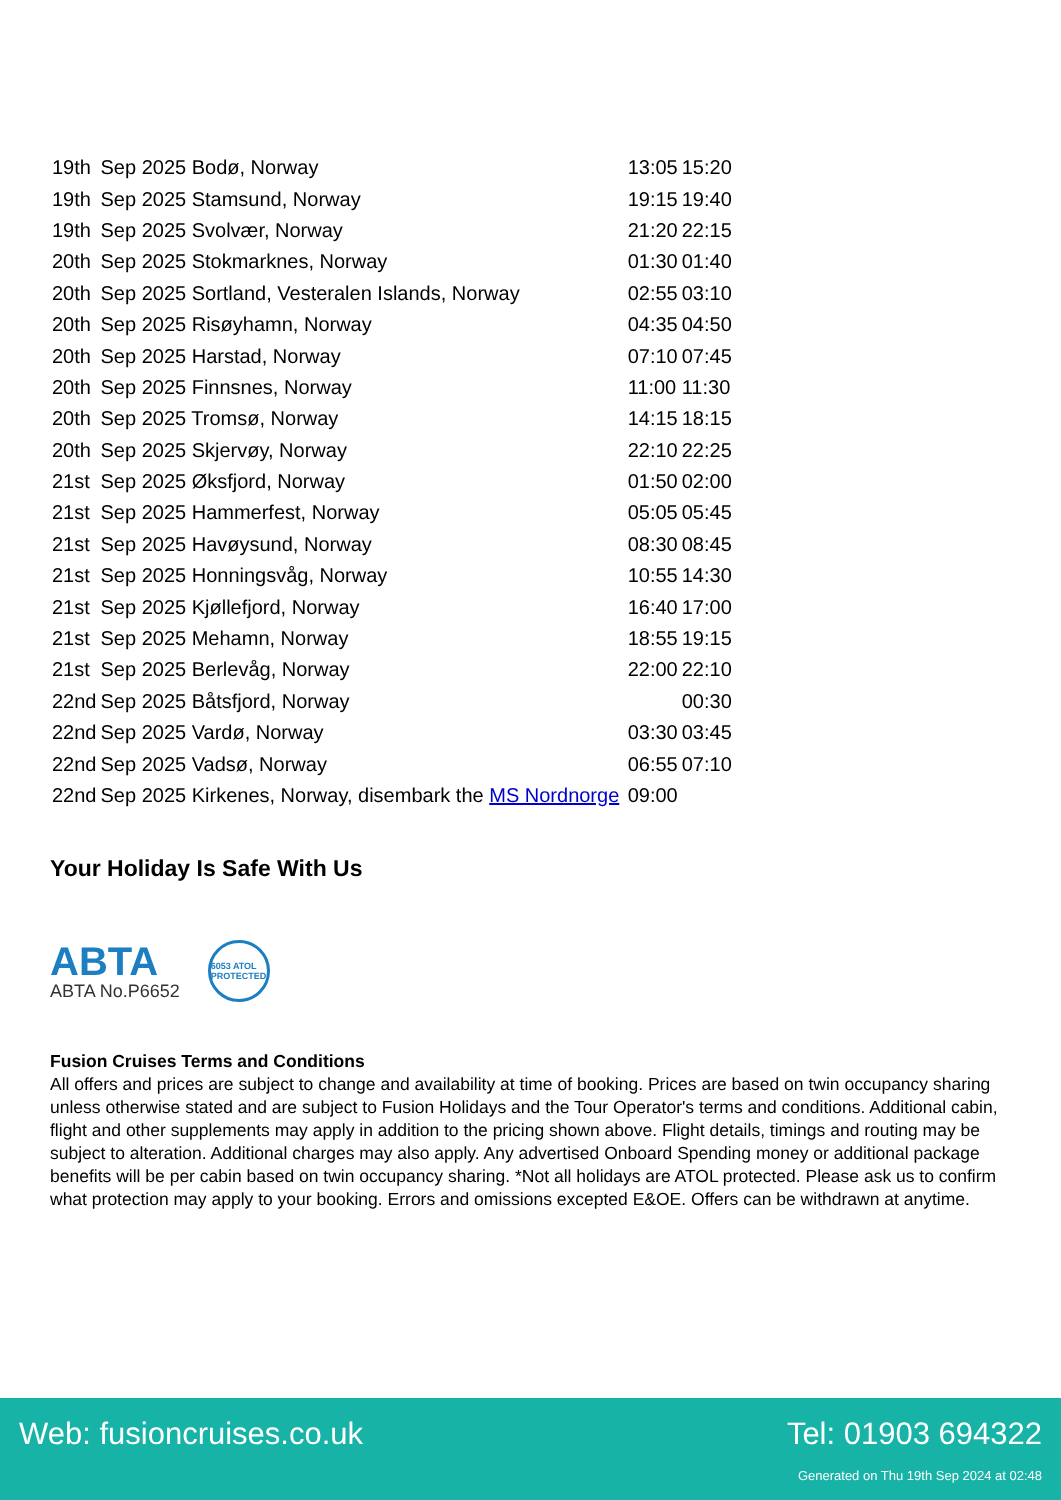| 19th | Sep 2025 Bodø, Norway | | 13:05 | 15:20 |
| 19th | Sep 2025 Stamsund, Norway | | 19:15 | 19:40 |
| 19th | Sep 2025 Svolvær, Norway | | 21:20 | 22:15 |
| 20th | Sep 2025 Stokmarknes, Norway | | 01:30 | 01:40 |
| 20th | Sep 2025 Sortland, Vesteralen Islands, Norway | | 02:55 | 03:10 |
| 20th | Sep 2025 Risøyhamn, Norway | | 04:35 | 04:50 |
| 20th | Sep 2025 Harstad, Norway | | 07:10 | 07:45 |
| 20th | Sep 2025 Finnsnes, Norway | | 11:00 | 11:30 |
| 20th | Sep 2025 Tromsø, Norway | | 14:15 | 18:15 |
| 20th | Sep 2025 Skjervøy, Norway | | 22:10 | 22:25 |
| 21st | Sep 2025 Øksfjord, Norway | | 01:50 | 02:00 |
| 21st | Sep 2025 Hammerfest, Norway | | 05:05 | 05:45 |
| 21st | Sep 2025 Havøysund, Norway | | 08:30 | 08:45 |
| 21st | Sep 2025 Honningsvåg, Norway | | 10:55 | 14:30 |
| 21st | Sep 2025 Kjøllefjord, Norway | | 16:40 | 17:00 |
| 21st | Sep 2025 Mehamn, Norway | | 18:55 | 19:15 |
| 21st | Sep 2025 Berlevåg, Norway | | 22:00 | 22:10 |
| 22nd | Sep 2025 Båtsfjord, Norway | | | 00:30 |
| 22nd | Sep 2025 Vardø, Norway | | 03:30 | 03:45 |
| 22nd | Sep 2025 Vadsø, Norway | | 06:55 | 07:10 |
| 22nd | Sep 2025 Kirkenes, Norway, disembark the MS Nordnorge | | 09:00 | |
Your Holiday Is Safe With Us
ABTA
ABTA No.P6652
6053 ATOL PROTECTED
Fusion Cruises Terms and Conditions
All offers and prices are subject to change and availability at time of booking. Prices are based on twin occupancy sharing unless otherwise stated and are subject to Fusion Holidays and the Tour Operator's terms and conditions. Additional cabin, flight and other supplements may apply in addition to the pricing shown above. Flight details, timings and routing may be subject to alteration. Additional charges may also apply. Any advertised Onboard Spending money or additional package benefits will be per cabin based on twin occupancy sharing. *Not all holidays are ATOL protected. Please ask us to confirm what protection may apply to your booking. Errors and omissions excepted E&OE. Offers can be withdrawn at anytime.
Web: fusioncruises.co.uk Tel: 01903 694322
Generated on Thu 19th Sep 2024 at 02:48